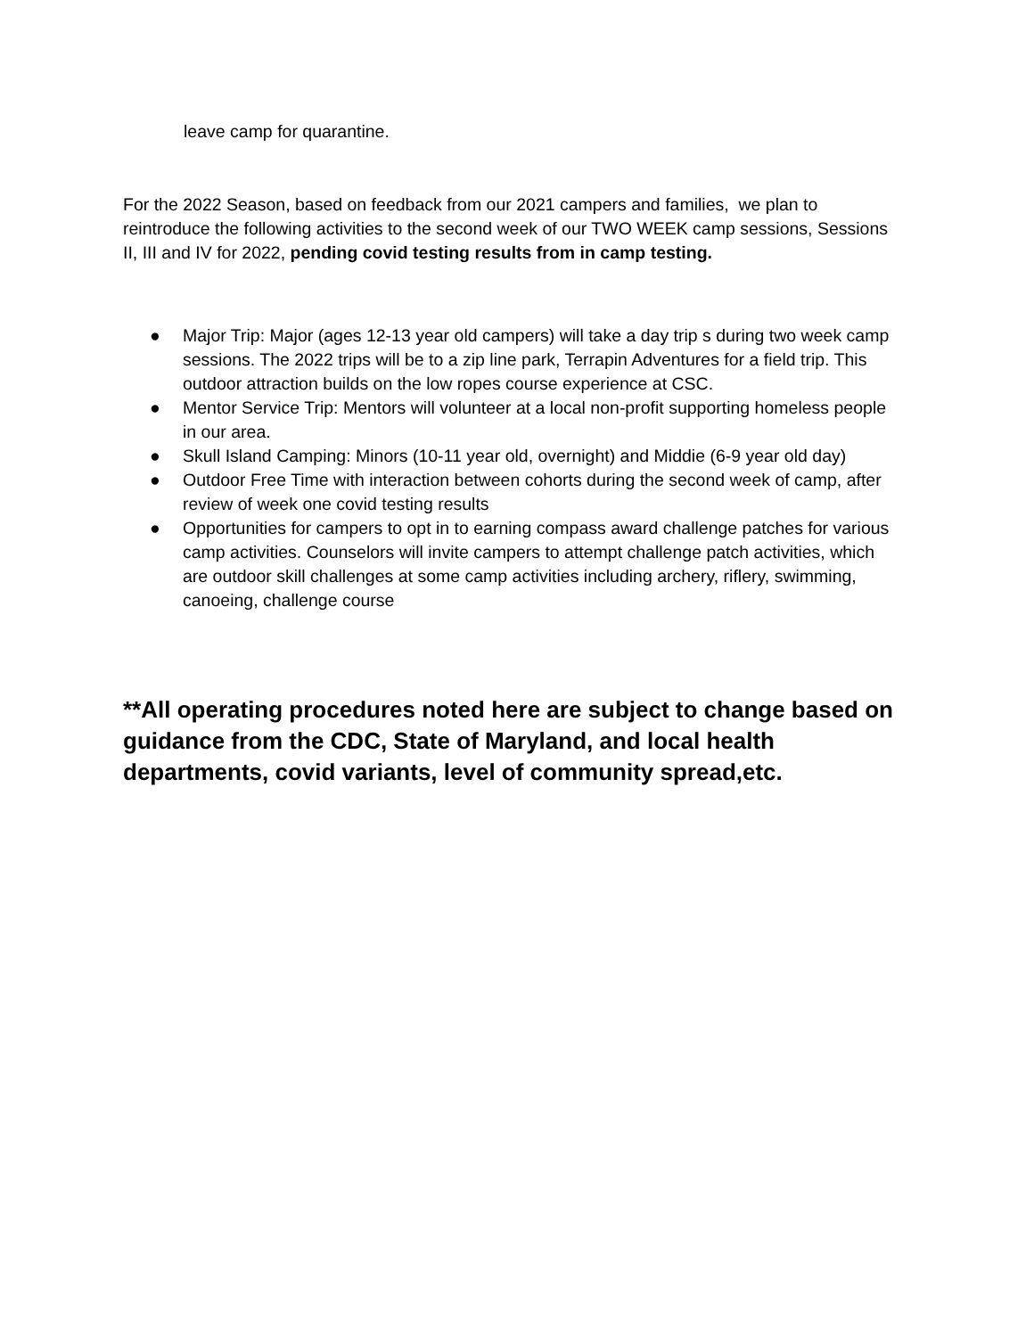leave camp for quarantine.
For the 2022 Season, based on feedback from our 2021 campers and families, we plan to reintroduce the following activities to the second week of our TWO WEEK camp sessions, Sessions II, III and IV for 2022, pending covid testing results from in camp testing.
● Major Trip: Major (ages 12-13 year old campers) will take a day trip s during two week camp sessions. The 2022 trips will be to a zip line park, Terrapin Adventures for a field trip. This outdoor attraction builds on the low ropes course experience at CSC.
● Mentor Service Trip: Mentors will volunteer at a local non-profit supporting homeless people in our area.
● Skull Island Camping: Minors (10-11 year old, overnight) and Middie (6-9 year old day)
● Outdoor Free Time with interaction between cohorts during the second week of camp, after review of week one covid testing results
● Opportunities for campers to opt in to earning compass award challenge patches for various camp activities. Counselors will invite campers to attempt challenge patch activities, which are outdoor skill challenges at some camp activities including archery, riflery, swimming, canoeing, challenge course
**All operating procedures noted here are subject to change based on guidance from the CDC, State of Maryland, and local health departments, covid variants, level of community spread,etc.